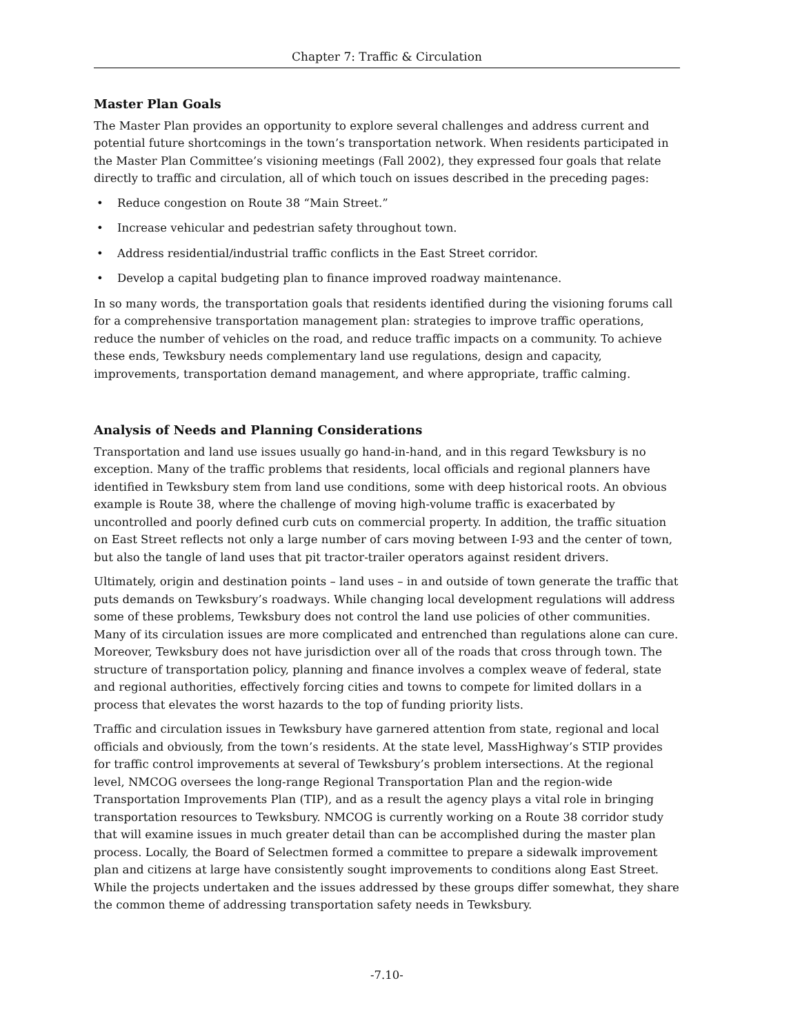Chapter 7: Traffic & Circulation
Master Plan Goals
The Master Plan provides an opportunity to explore several challenges and address current and potential future shortcomings in the town’s transportation network. When residents participated in the Master Plan Committee’s visioning meetings (Fall 2002), they expressed four goals that relate directly to traffic and circulation, all of which touch on issues described in the preceding pages:
• Reduce congestion on Route 38 “Main Street.”
• Increase vehicular and pedestrian safety throughout town.
• Address residential/industrial traffic conflicts in the East Street corridor.
• Develop a capital budgeting plan to finance improved roadway maintenance.
In so many words, the transportation goals that residents identified during the visioning forums call for a comprehensive transportation management plan: strategies to improve traffic operations, reduce the number of vehicles on the road, and reduce traffic impacts on a community. To achieve these ends, Tewksbury needs complementary land use regulations, design and capacity, improvements, transportation demand management, and where appropriate, traffic calming.
Analysis of Needs and Planning Considerations
Transportation and land use issues usually go hand-in-hand, and in this regard Tewksbury is no exception. Many of the traffic problems that residents, local officials and regional planners have identified in Tewksbury stem from land use conditions, some with deep historical roots. An obvious example is Route 38, where the challenge of moving high-volume traffic is exacerbated by uncontrolled and poorly defined curb cuts on commercial property. In addition, the traffic situation on East Street reflects not only a large number of cars moving between I-93 and the center of town, but also the tangle of land uses that pit tractor-trailer operators against resident drivers.
Ultimately, origin and destination points – land uses – in and outside of town generate the traffic that puts demands on Tewksbury’s roadways. While changing local development regulations will address some of these problems, Tewksbury does not control the land use policies of other communities. Many of its circulation issues are more complicated and entrenched than regulations alone can cure. Moreover, Tewksbury does not have jurisdiction over all of the roads that cross through town. The structure of transportation policy, planning and finance involves a complex weave of federal, state and regional authorities, effectively forcing cities and towns to compete for limited dollars in a process that elevates the worst hazards to the top of funding priority lists.
Traffic and circulation issues in Tewksbury have garnered attention from state, regional and local officials and obviously, from the town’s residents. At the state level, MassHighway’s STIP provides for traffic control improvements at several of Tewksbury’s problem intersections. At the regional level, NMCOG oversees the long-range Regional Transportation Plan and the region-wide Transportation Improvements Plan (TIP), and as a result the agency plays a vital role in bringing transportation resources to Tewksbury. NMCOG is currently working on a Route 38 corridor study that will examine issues in much greater detail than can be accomplished during the master plan process. Locally, the Board of Selectmen formed a committee to prepare a sidewalk improvement plan and citizens at large have consistently sought improvements to conditions along East Street. While the projects undertaken and the issues addressed by these groups differ somewhat, they share the common theme of addressing transportation safety needs in Tewksbury.
-7.10-